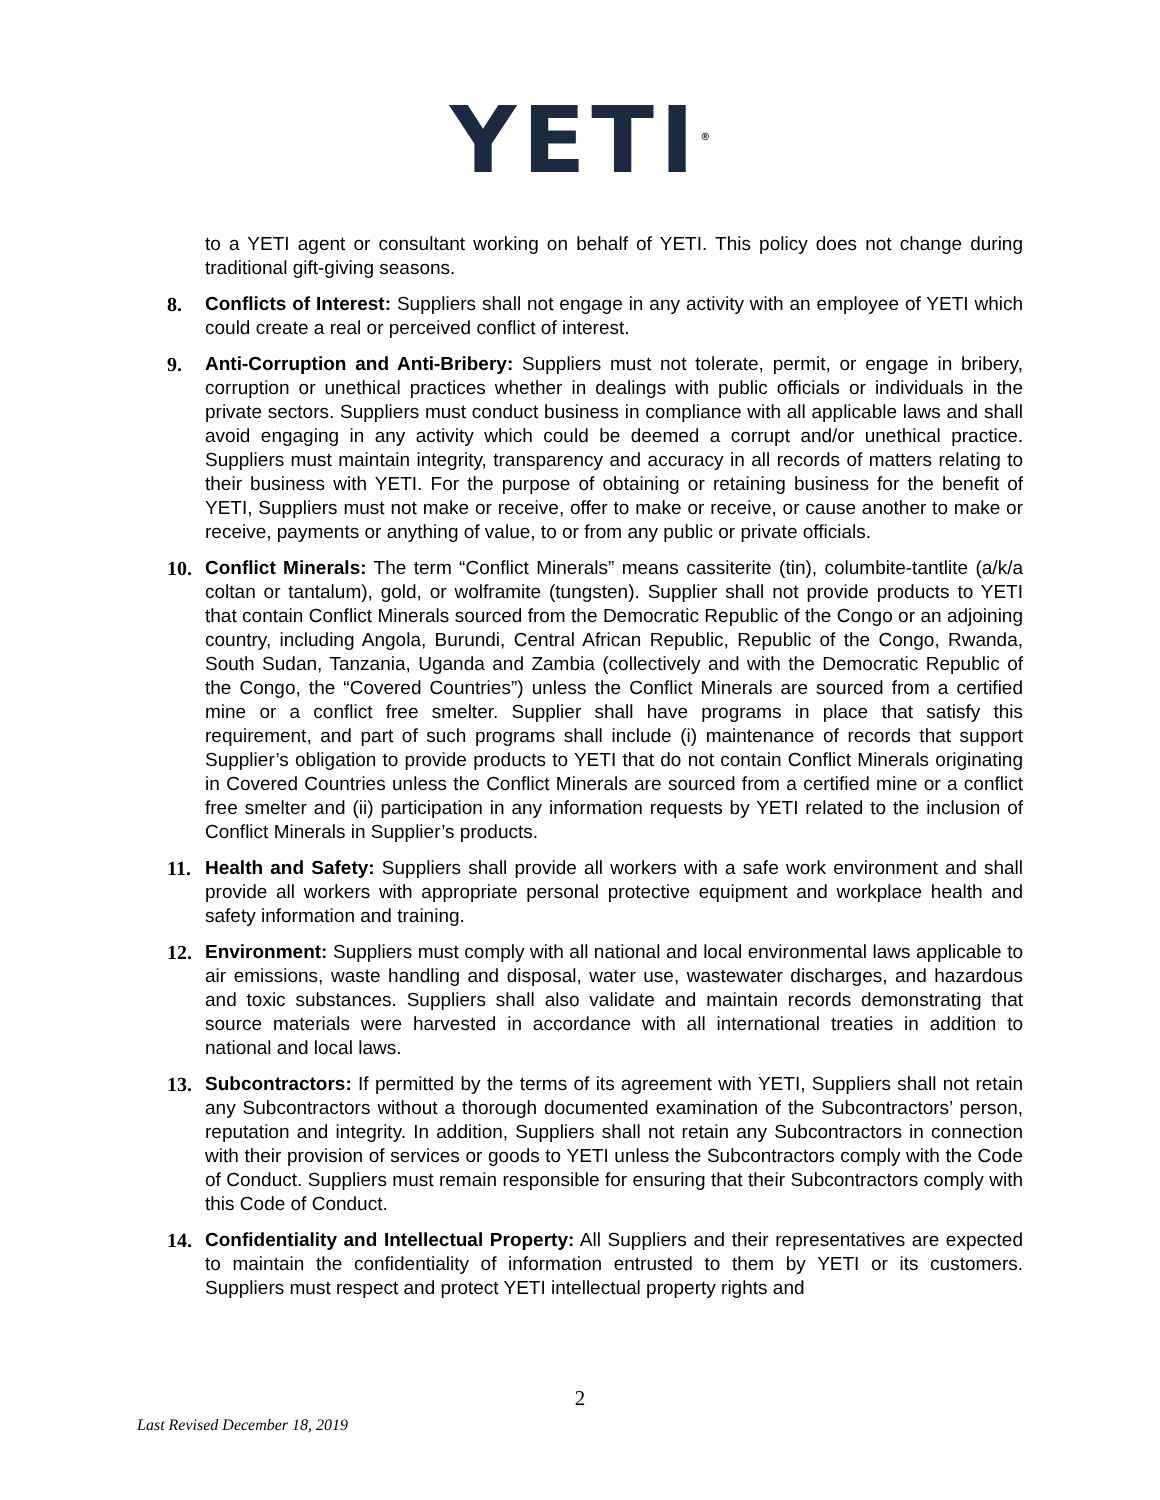YETI<sup>®</sup>
to a YETI agent or consultant working on behalf of YETI. This policy does not change during traditional gift-giving seasons.
8. Conflicts of Interest: Suppliers shall not engage in any activity with an employee of YETI which could create a real or perceived conflict of interest.
9. Anti-Corruption and Anti-Bribery: Suppliers must not tolerate, permit, or engage in bribery, corruption or unethical practices whether in dealings with public officials or individuals in the private sectors. Suppliers must conduct business in compliance with all applicable laws and shall avoid engaging in any activity which could be deemed a corrupt and/or unethical practice. Suppliers must maintain integrity, transparency and accuracy in all records of matters relating to their business with YETI. For the purpose of obtaining or retaining business for the benefit of YETI, Suppliers must not make or receive, offer to make or receive, or cause another to make or receive, payments or anything of value, to or from any public or private officials.
10. Conflict Minerals: The term “Conflict Minerals” means cassiterite (tin), columbite-tantlite (a/k/a coltan or tantalum), gold, or wolframite (tungsten). Supplier shall not provide products to YETI that contain Conflict Minerals sourced from the Democratic Republic of the Congo or an adjoining country, including Angola, Burundi, Central African Republic, Republic of the Congo, Rwanda, South Sudan, Tanzania, Uganda and Zambia (collectively and with the Democratic Republic of the Congo, the “Covered Countries”) unless the Conflict Minerals are sourced from a certified mine or a conflict free smelter. Supplier shall have programs in place that satisfy this requirement, and part of such programs shall include (i) maintenance of records that support Supplier’s obligation to provide products to YETI that do not contain Conflict Minerals originating in Covered Countries unless the Conflict Minerals are sourced from a certified mine or a conflict free smelter and (ii) participation in any information requests by YETI related to the inclusion of Conflict Minerals in Supplier’s products.
11. Health and Safety: Suppliers shall provide all workers with a safe work environment and shall provide all workers with appropriate personal protective equipment and workplace health and safety information and training.
12. Environment: Suppliers must comply with all national and local environmental laws applicable to air emissions, waste handling and disposal, water use, wastewater discharges, and hazardous and toxic substances. Suppliers shall also validate and maintain records demonstrating that source materials were harvested in accordance with all international treaties in addition to national and local laws.
13. Subcontractors: If permitted by the terms of its agreement with YETI, Suppliers shall not retain any Subcontractors without a thorough documented examination of the Subcontractors’ person, reputation and integrity. In addition, Suppliers shall not retain any Subcontractors in connection with their provision of services or goods to YETI unless the Subcontractors comply with the Code of Conduct. Suppliers must remain responsible for ensuring that their Subcontractors comply with this Code of Conduct.
14. Confidentiality and Intellectual Property: All Suppliers and their representatives are expected to maintain the confidentiality of information entrusted to them by YETI or its customers. Suppliers must respect and protect YETI intellectual property rights and
2
Last Revised December 18, 2019